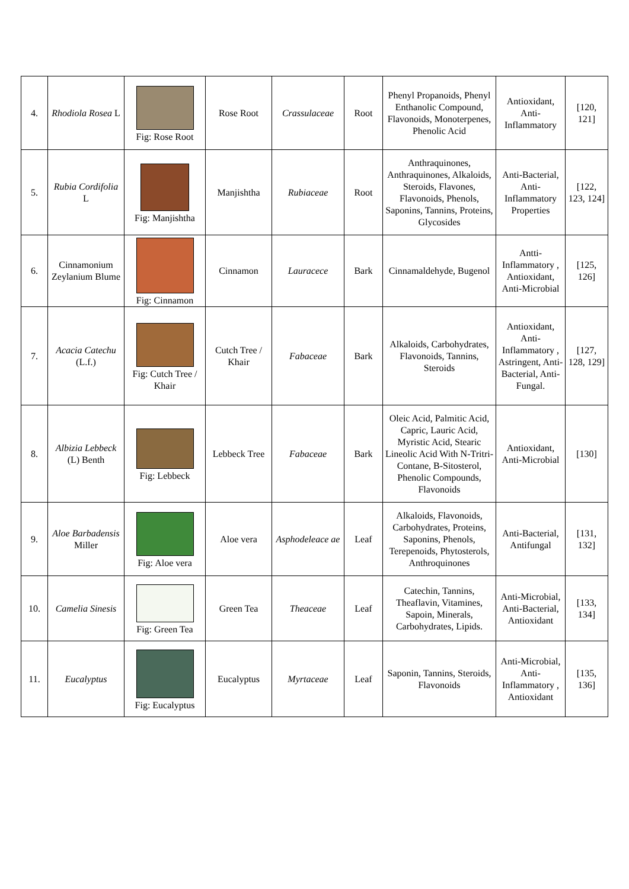| 4. | Rhodiola Rosea L | Fig: Rose Root | Rose Root | Crassulaceae | Root | Phenyl Propanoids, Phenyl Enthanolic Compound, Flavonoids, Monoterpenes, Phenolic Acid | Antioxidant, Anti-Inflammatory | [120, 121] |
| 5. | Rubia Cordifolia L | Fig: Manjishtha | Manjishtha | Rubiaceae | Root | Anthraquinones, Anthraquinones, Alkaloids, Steroids, Flavones, Flavonoids, Phenols, Saponins, Tannins, Proteins, Glycosides | Anti-Bacterial, Anti-Inflammatory Properties | [122, 123, 124] |
| 6. | Cinnamonium Zeylanium Blume | Fig: Cinnamon | Cinnamon | Lauracece | Bark | Cinnamaldehyde, Bugenol | Antti-Inflammatory , Antioxidant, Anti-Microbial | [125, 126] |
| 7. | Acacia Catechu (L.f.) | Fig: Cutch Tree / Khair | Cutch Tree / Khair | Fabaceae | Bark | Alkaloids, Carbohydrates, Flavonoids, Tannins, Steroids | Antioxidant, Anti-Inflammatory , Astringent, Anti-Bacterial, Anti-Fungal. | [127, 128, 129] |
| 8. | Albizia Lebbeck (L) Benth | Fig: Lebbeck | Lebbeck Tree | Fabaceae | Bark | Oleic Acid, Palmitic Acid, Capric, Lauric Acid, Myristic Acid, Stearic Lineolic Acid With N-Tritri-Contane, B-Sitosterol, Phenolic Compounds, Flavonoids | Antioxidant, Anti-Microbial | [130] |
| 9. | Aloe Barbadensis Miller | Fig: Aloe vera | Aloe vera | Asphodeleace ae | Leaf | Alkaloids, Flavonoids, Carbohydrates, Proteins, Saponins, Phenols, Terepenoids, Phytosterols, Anthroquinones | Anti-Bacterial, Antifungal | [131, 132] |
| 10. | Camelia Sinesis | Fig: Green Tea | Green Tea | Theaceae | Leaf | Catechin, Tannins, Theaflavin, Vitamines, Sapoin, Minerals, Carbohydrates, Lipids. | Anti-Microbial, Anti-Bacterial, Antioxidant | [133, 134] |
| 11. | Eucalyptus | Fig: Eucalyptus | Eucalyptus | Myrtaceae | Leaf | Saponin, Tannins, Steroids, Flavonoids | Anti-Microbial, Anti-Inflammatory , Antioxidant | [135, 136] |